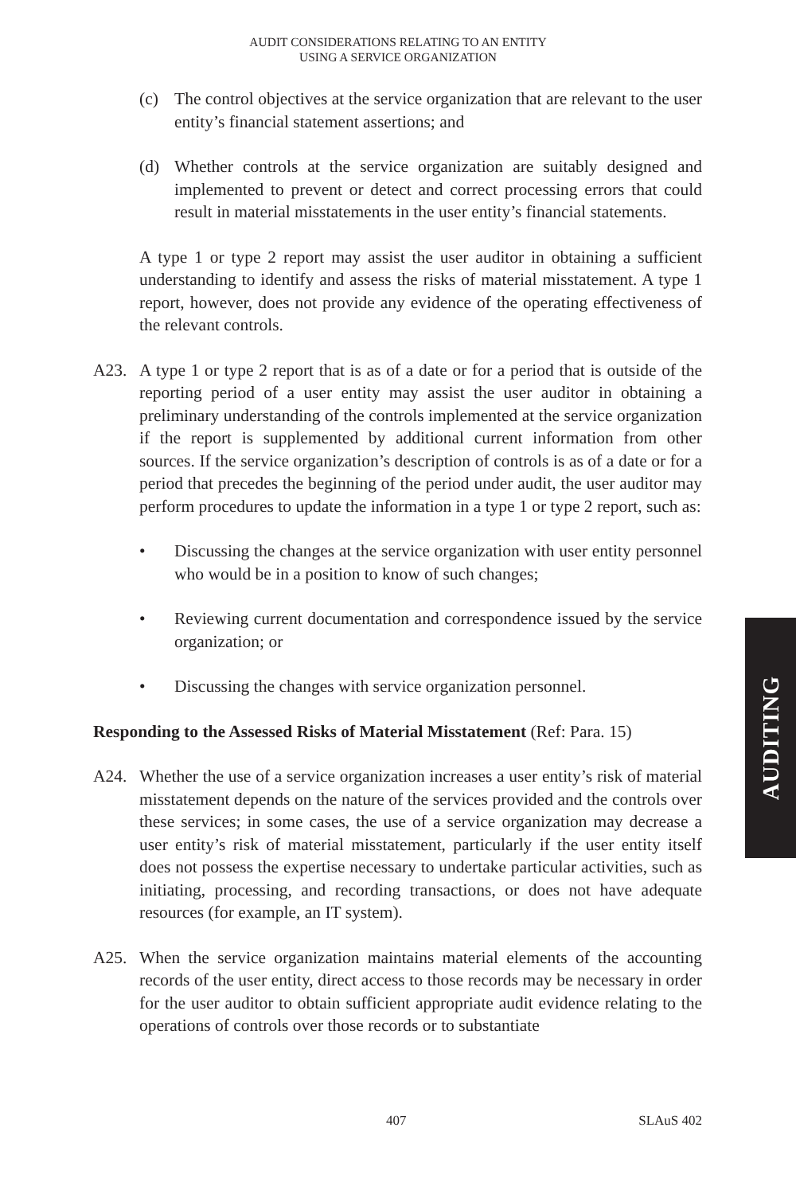AUDIT CONSIDERATIONS RELATING TO AN ENTITY
USING A SERVICE ORGANIZATION
(c) The control objectives at the service organization that are relevant to the user entity’s financial statement assertions; and
(d) Whether controls at the service organization are suitably designed and implemented to prevent or detect and correct processing errors that could result in material misstatements in the user entity’s financial statements.
A type 1 or type 2 report may assist the user auditor in obtaining a sufficient understanding to identify and assess the risks of material misstatement. A type 1 report, however, does not provide any evidence of the operating effectiveness of the relevant controls.
A23. A type 1 or type 2 report that is as of a date or for a period that is outside of the reporting period of a user entity may assist the user auditor in obtaining a preliminary understanding of the controls implemented at the service organization if the report is supplemented by additional current information from other sources. If the service organization’s description of controls is as of a date or for a period that precedes the beginning of the period under audit, the user auditor may perform procedures to update the information in a type 1 or type 2 report, such as:
• Discussing the changes at the service organization with user entity personnel who would be in a position to know of such changes;
• Reviewing current documentation and correspondence issued by the service organization; or
• Discussing the changes with service organization personnel.
Responding to the Assessed Risks of Material Misstatement (Ref: Para. 15)
A24. Whether the use of a service organization increases a user entity’s risk of material misstatement depends on the nature of the services provided and the controls over these services; in some cases, the use of a service organization may decrease a user entity’s risk of material misstatement, particularly if the user entity itself does not possess the expertise necessary to undertake particular activities, such as initiating, processing, and recording transactions, or does not have adequate resources (for example, an IT system).
A25. When the service organization maintains material elements of the accounting records of the user entity, direct access to those records may be necessary in order for the user auditor to obtain sufficient appropriate audit evidence relating to the operations of controls over those records or to substantiate
AUDITING
407 SLAuS 402